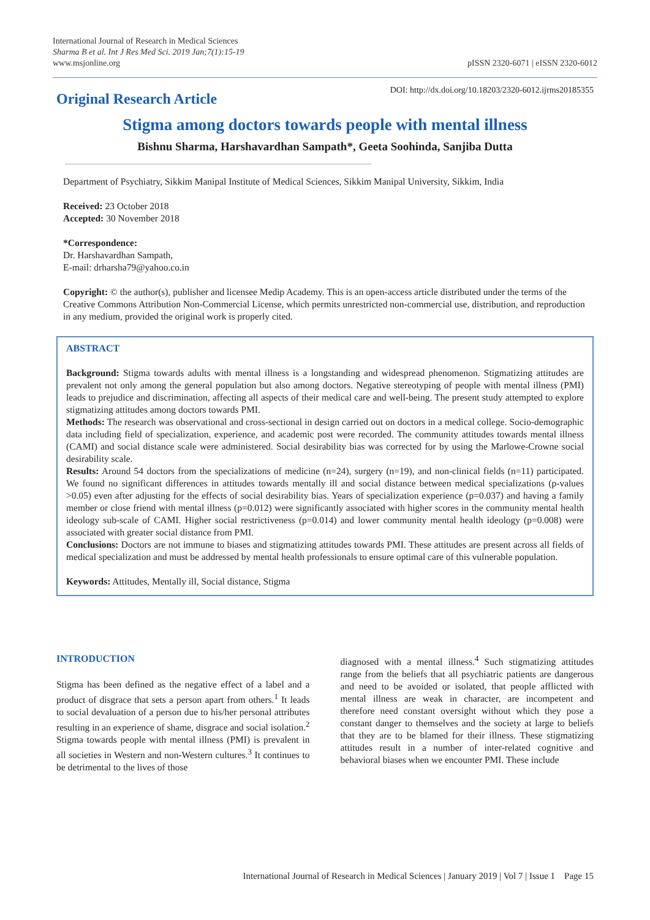International Journal of Research in Medical Sciences
Sharma B et al. Int J Res Med Sci. 2019 Jan;7(1):15-19
www.msjonline.org
pISSN 2320-6071 | eISSN 2320-6012
Original Research Article
DOI: http://dx.doi.org/10.18203/2320-6012.ijrms20185355
Stigma among doctors towards people with mental illness
Bishnu Sharma, Harshavardhan Sampath*, Geeta Soohinda, Sanjiba Dutta
Department of Psychiatry, Sikkim Manipal Institute of Medical Sciences, Sikkim Manipal University, Sikkim, India
Received: 23 October 2018
Accepted: 30 November 2018
*Correspondence:
Dr. Harshavardhan Sampath,
E-mail: drharsha79@yahoo.co.in
Copyright: © the author(s), publisher and licensee Medip Academy. This is an open-access article distributed under the terms of the Creative Commons Attribution Non-Commercial License, which permits unrestricted non-commercial use, distribution, and reproduction in any medium, provided the original work is properly cited.
ABSTRACT
Background: Stigma towards adults with mental illness is a longstanding and widespread phenomenon. Stigmatizing attitudes are prevalent not only among the general population but also among doctors. Negative stereotyping of people with mental illness (PMI) leads to prejudice and discrimination, affecting all aspects of their medical care and well-being. The present study attempted to explore stigmatizing attitudes among doctors towards PMI.
Methods: The research was observational and cross-sectional in design carried out on doctors in a medical college. Socio-demographic data including field of specialization, experience, and academic post were recorded. The community attitudes towards mental illness (CAMI) and social distance scale were administered. Social desirability bias was corrected for by using the Marlowe-Crowne social desirability scale.
Results: Around 54 doctors from the specializations of medicine (n=24), surgery (n=19), and non-clinical fields (n=11) participated. We found no significant differences in attitudes towards mentally ill and social distance between medical specializations (p-values >0.05) even after adjusting for the effects of social desirability bias. Years of specialization experience (p=0.037) and having a family member or close friend with mental illness (p=0.012) were significantly associated with higher scores in the community mental health ideology sub-scale of CAMI. Higher social restrictiveness (p=0.014) and lower community mental health ideology (p=0.008) were associated with greater social distance from PMI.
Conclusions: Doctors are not immune to biases and stigmatizing attitudes towards PMI. These attitudes are present across all fields of medical specialization and must be addressed by mental health professionals to ensure optimal care of this vulnerable population.
Keywords: Attitudes, Mentally ill, Social distance, Stigma
INTRODUCTION
Stigma has been defined as the negative effect of a label and a product of disgrace that sets a person apart from others.<sup>1</sup> It leads to social devaluation of a person due to his/her personal attributes resulting in an experience of shame, disgrace and social isolation.<sup>2</sup> Stigma towards people with mental illness (PMI) is prevalent in all societies in Western and non-Western cultures.<sup>3</sup> It continues to be detrimental to the lives of those
diagnosed with a mental illness.<sup>4</sup> Such stigmatizing attitudes range from the beliefs that all psychiatric patients are dangerous and need to be avoided or isolated, that people afflicted with mental illness are weak in character, are incompetent and therefore need constant oversight without which they pose a constant danger to themselves and the society at large to beliefs that they are to be blamed for their illness. These stigmatizing attitudes result in a number of inter-related cognitive and behavioral biases when we encounter PMI. These include
International Journal of Research in Medical Sciences | January 2019 | Vol 7 | Issue 1 Page 15